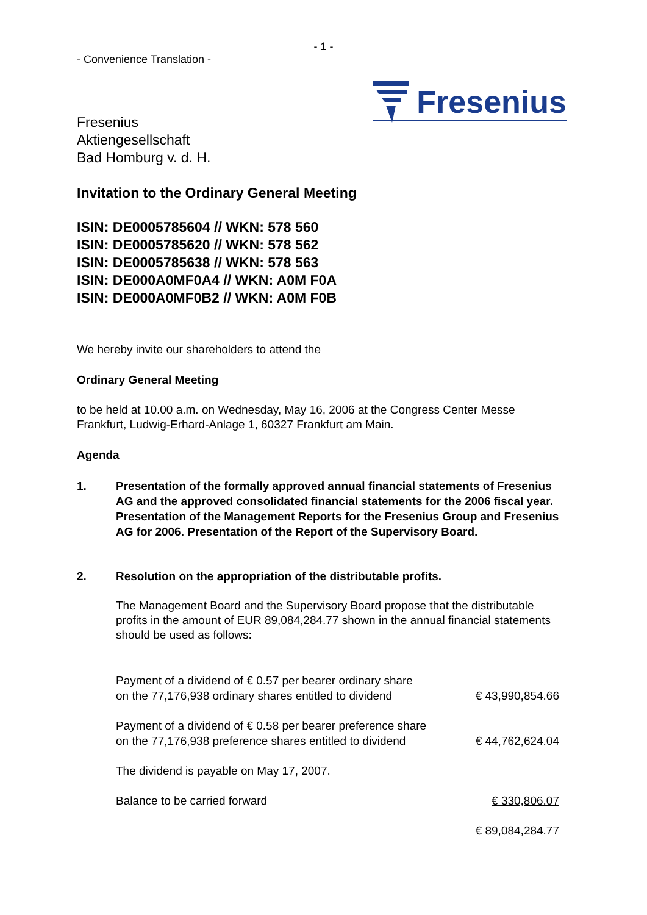- 1 -
- Convenience Translation -
Fresenius
Aktiengesellschaft
Bad Homburg v. d. H.
Fresenius
Invitation to the Ordinary General Meeting
ISIN: DE0005785604 // WKN: 578 560
ISIN: DE0005785620 // WKN: 578 562
ISIN: DE0005785638 // WKN: 578 563
ISIN: DE000A0MF0A4 // WKN: A0M F0A
ISIN: DE000A0MF0B2 // WKN: A0M F0B
We hereby invite our shareholders to attend the
Ordinary General Meeting
to be held at 10.00 a.m. on Wednesday, May 16, 2006 at the Congress Center Messe Frankfurt, Ludwig-Erhard-Anlage 1, 60327 Frankfurt am Main.
Agenda
1. Presentation of the formally approved annual financial statements of Fresenius AG and the approved consolidated financial statements for the 2006 fiscal year. Presentation of the Management Reports for the Fresenius Group and Fresenius AG for 2006. Presentation of the Report of the Supervisory Board.
2. Resolution on the appropriation of the distributable profits.
The Management Board and the Supervisory Board propose that the distributable profits in the amount of EUR 89,084,284.77 shown in the annual financial statements should be used as follows:
| Payment of a dividend of € 0.57 per bearer ordinary share on the 77,176,938 ordinary shares entitled to dividend | € 43,990,854.66 |
| Payment of a dividend of € 0.58 per bearer preference share on the 77,176,938 preference shares entitled to dividend | € 44,762,624.04 |
| The dividend is payable on May 17, 2007. | |
| Balance to be carried forward | € 330,806.07 |
| | € 89,084,284.77 |